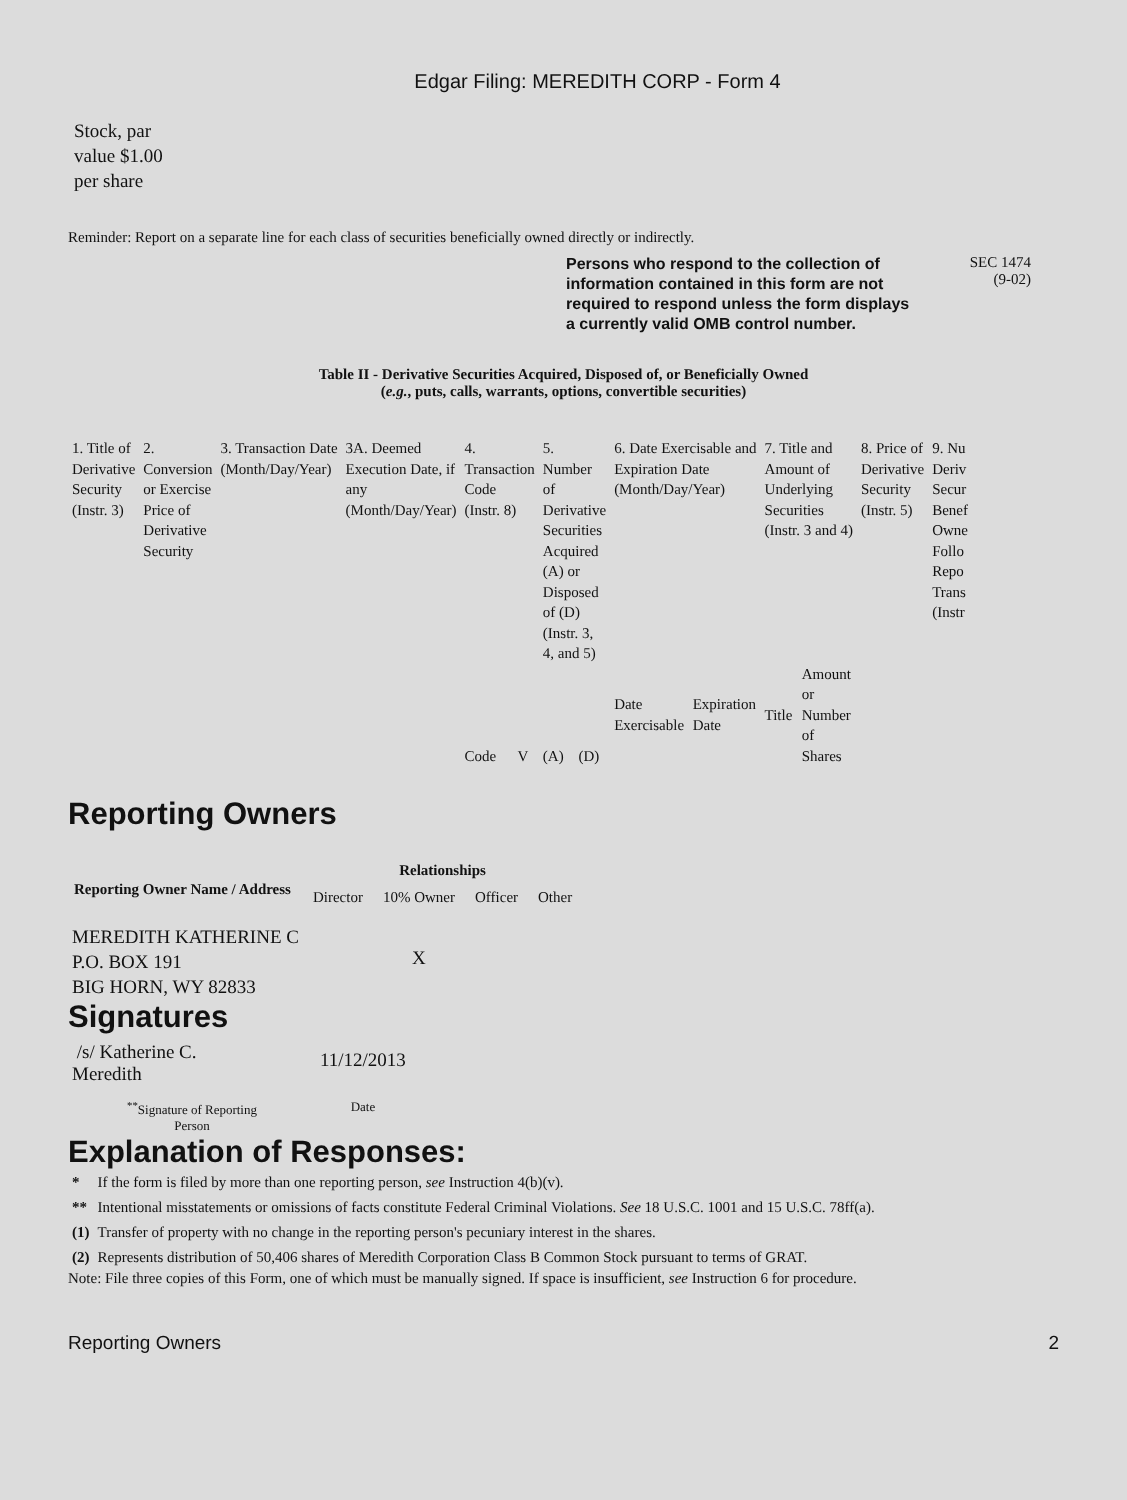Edgar Filing: MEREDITH CORP - Form 4
Stock, par
value $1.00
per share
Reminder: Report on a separate line for each class of securities beneficially owned directly or indirectly.
Persons who respond to the collection of information contained in this form are not required to respond unless the form displays a currently valid OMB control number.
SEC 1474
(9-02)
Table II - Derivative Securities Acquired, Disposed of, or Beneficially Owned
(e.g., puts, calls, warrants, options, convertible securities)
| 1. Title of Derivative Security (Instr. 3) | 2. Conversion or Exercise Price of Derivative Security | 3. Transaction Date (Month/Day/Year) | 3A. Deemed Execution Date, if any (Month/Day/Year) | 4. Transaction Code (Instr. 8) | | 5. Number of Derivative Securities Acquired (A) or Disposed of (D) (Instr. 3, 4, and 5) | | 6. Date Exercisable and Expiration Date (Month/Day/Year) | | 7. Title and Amount of Underlying Securities (Instr. 3 and 4) | | 8. Price of Derivative Security (Instr. 5) | 9. Nu Deriv Secur Benef Owne Follo Repo Trans (Instr |
| | | | | Code | V | (A) | (D) | Date Exercisable | Expiration Date | Title | Amount or Number of Shares | | |
Reporting Owners
| Reporting Owner Name / Address | Relationships | | | |
| --- | --- | --- | --- | --- |
| | Director | 10% Owner | Officer | Other |
| MEREDITH KATHERINE C P.O. BOX 191 BIG HORN, WY 82833 | | X | | |
Signatures
| /s/ Katherine C. Meredith | 11/12/2013 |
| <sup>**</sup> Signature of Reporting Person | Date |
Explanation of Responses:
| * | If the form is filed by more than one reporting person, see Instruction 4(b)(v). |
| ** | Intentional misstatements or omissions of facts constitute Federal Criminal Violations. See 18 U.S.C. 1001 and 15 U.S.C. 78ff(a). |
| (1) | Transfer of property with no change in the reporting person's pecuniary interest in the shares. |
| (2) | Represents distribution of 50,406 shares of Meredith Corporation Class B Common Stock pursuant to terms of GRAT. |
Note: File three copies of this Form, one of which must be manually signed. If space is insufficient, see Instruction 6 for procedure.
Reporting Owners 2